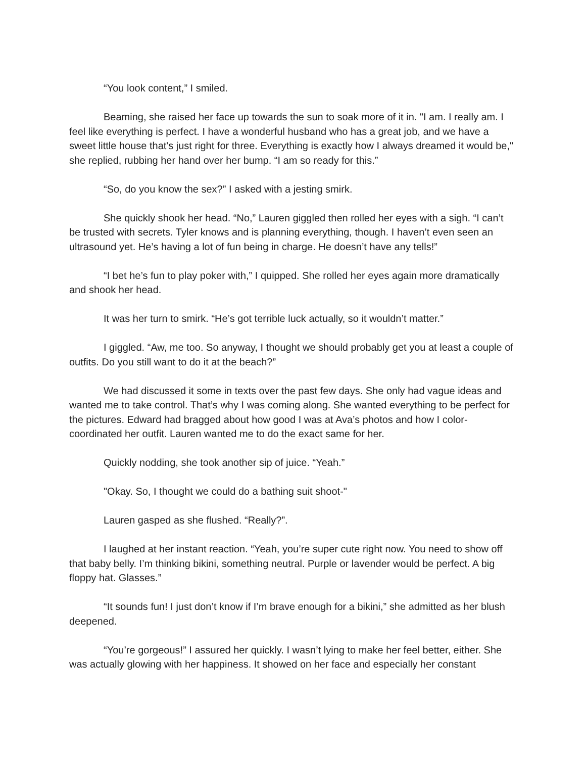“You look content,” I smiled.
Beaming, she raised her face up towards the sun to soak more of it in. "I am. I really am. I feel like everything is perfect. I have a wonderful husband who has a great job, and we have a sweet little house that's just right for three. Everything is exactly how I always dreamed it would be," she replied, rubbing her hand over her bump. “I am so ready for this.”
“So, do you know the sex?” I asked with a jesting smirk.
She quickly shook her head. “No,” Lauren giggled then rolled her eyes with a sigh. “I can’t be trusted with secrets. Tyler knows and is planning everything, though. I haven’t even seen an ultrasound yet. He’s having a lot of fun being in charge. He doesn’t have any tells!”
“I bet he’s fun to play poker with,” I quipped. She rolled her eyes again more dramatically and shook her head.
It was her turn to smirk. “He’s got terrible luck actually, so it wouldn’t matter.”
I giggled. “Aw, me too. So anyway, I thought we should probably get you at least a couple of outfits. Do you still want to do it at the beach?”
We had discussed it some in texts over the past few days. She only had vague ideas and wanted me to take control. That’s why I was coming along. She wanted everything to be perfect for the pictures. Edward had bragged about how good I was at Ava’s photos and how I color-coordinated her outfit. Lauren wanted me to do the exact same for her.
Quickly nodding, she took another sip of juice. “Yeah.”
"Okay. So, I thought we could do a bathing suit shoot-"
Lauren gasped as she flushed. “Really?”.
I laughed at her instant reaction. “Yeah, you’re super cute right now. You need to show off that baby belly. I’m thinking bikini, something neutral. Purple or lavender would be perfect. A big floppy hat. Glasses.”
“It sounds fun! I just don’t know if I’m brave enough for a bikini,” she admitted as her blush deepened.
“You’re gorgeous!” I assured her quickly. I wasn’t lying to make her feel better, either. She was actually glowing with her happiness. It showed on her face and especially her constant